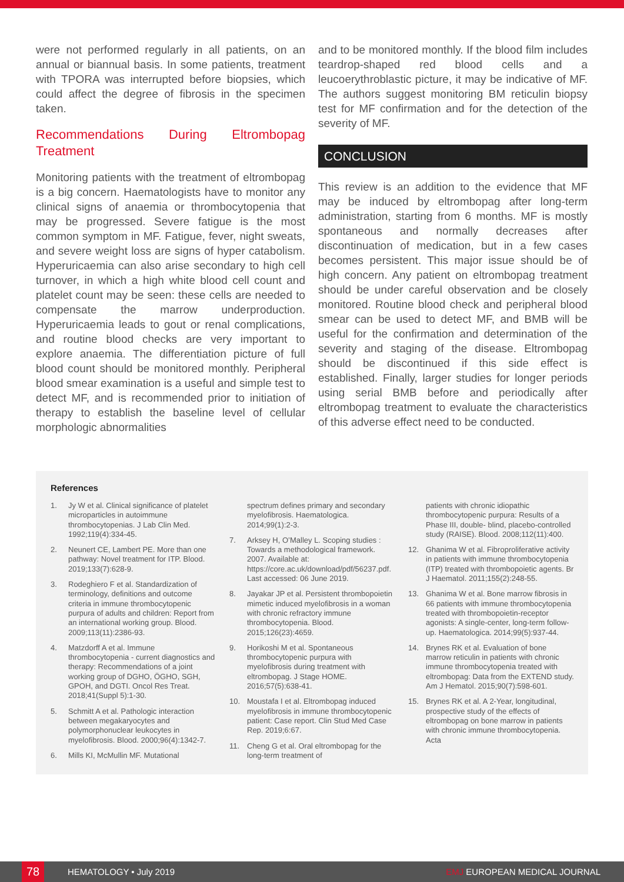were not performed regularly in all patients, on an annual or biannual basis. In some patients, treatment with TPORA was interrupted before biopsies, which could affect the degree of fibrosis in the specimen taken.
Recommendations During Eltrombopag Treatment
Monitoring patients with the treatment of eltrombopag is a big concern. Haematologists have to monitor any clinical signs of anaemia or thrombocytopenia that may be progressed. Severe fatigue is the most common symptom in MF. Fatigue, fever, night sweats, and severe weight loss are signs of hyper catabolism. Hyperuricaemia can also arise secondary to high cell turnover, in which a high white blood cell count and platelet count may be seen: these cells are needed to compensate the marrow underproduction. Hyperuricaemia leads to gout or renal complications, and routine blood checks are very important to explore anaemia. The differentiation picture of full blood count should be monitored monthly. Peripheral blood smear examination is a useful and simple test to detect MF, and is recommended prior to initiation of therapy to establish the baseline level of cellular morphologic abnormalities
and to be monitored monthly. If the blood film includes teardrop-shaped red blood cells and a leucoerythroblastic picture, it may be indicative of MF. The authors suggest monitoring BM reticulin biopsy test for MF confirmation and for the detection of the severity of MF.
CONCLUSION
This review is an addition to the evidence that MF may be induced by eltrombopag after long-term administration, starting from 6 months. MF is mostly spontaneous and normally decreases after discontinuation of medication, but in a few cases becomes persistent. This major issue should be of high concern. Any patient on eltrombopag treatment should be under careful observation and be closely monitored. Routine blood check and peripheral blood smear can be used to detect MF, and BMB will be useful for the confirmation and determination of the severity and staging of the disease. Eltrombopag should be discontinued if this side effect is established. Finally, larger studies for longer periods using serial BMB before and periodically after eltrombopag treatment to evaluate the characteristics of this adverse effect need to be conducted.
References
1. Jy W et al. Clinical significance of platelet microparticles in autoimmune thrombocytopenias. J Lab Clin Med. 1992;119(4):334-45.
2. Neunert CE, Lambert PE. More than one pathway: Novel treatment for ITP. Blood. 2019;133(7):628-9.
3. Rodeghiero F et al. Standardization of terminology, definitions and outcome criteria in immune thrombocytopenic purpura of adults and children: Report from an international working group. Blood. 2009;113(11):2386-93.
4. Matzdorff A et al. Immune thrombocytopenia - current diagnostics and therapy: Recommendations of a joint working group of DGHO, ÖGHO, SGH, GPOH, and DGTI. Oncol Res Treat. 2018;41(Suppl 5):1-30.
5. Schmitt A et al. Pathologic interaction between megakaryocytes and polymorphonuclear leukocytes in myelofibrosis. Blood. 2000;96(4):1342-7.
6. Mills KI, McMullin MF. Mutational
spectrum defines primary and secondary myelofibrosis. Haematologica. 2014;99(1):2-3.
7. Arksey H, O’Malley L. Scoping studies : Towards a methodological framework. 2007. Available at: https://core.ac.uk/download/pdf/56237.pdf. Last accessed: 06 June 2019.
8. Jayakar JP et al. Persistent thrombopoietin mimetic induced myelofibrosis in a woman with chronic refractory immune thrombocytopenia. Blood. 2015;126(23):4659.
9. Horikoshi M et al. Spontaneous thrombocytopenic purpura with myelofibrosis during treatment with eltrombopag. J Stage HOME. 2016;57(5):638-41.
10. Moustafa I et al. Eltrombopag induced myelofibrosis in immune thrombocytopenic patient: Case report. Clin Stud Med Case Rep. 2019;6:67.
11. Cheng G et al. Oral eltrombopag for the long-term treatment of
patients with chronic idiopathic thrombocytopenic purpura: Results of a Phase III, double- blind, placebo-controlled study (RAISE). Blood. 2008;112(11):400.
12. Ghanima W et al. Fibroproliferative activity in patients with immune thrombocytopenia (ITP) treated with thrombopoietic agents. Br J Haematol. 2011;155(2):248-55.
13. Ghanima W et al. Bone marrow fibrosis in 66 patients with immune thrombocytopenia treated with thrombopoietin-receptor agonists: A single-center, long-term follow-up. Haematologica. 2014;99(5):937-44.
14. Brynes RK et al. Evaluation of bone marrow reticulin in patients with chronic immune thrombocytopenia treated with eltrombopag: Data from the EXTEND study. Am J Hematol. 2015;90(7):598-601.
15. Brynes RK et al. A 2-Year, longitudinal, prospective study of the effects of eltrombopag on bone marrow in patients with chronic immune thrombocytopenia. Acta
78
HEMATOLOGY • July 2019 EMJ EUROPEAN MEDICAL JOURNAL